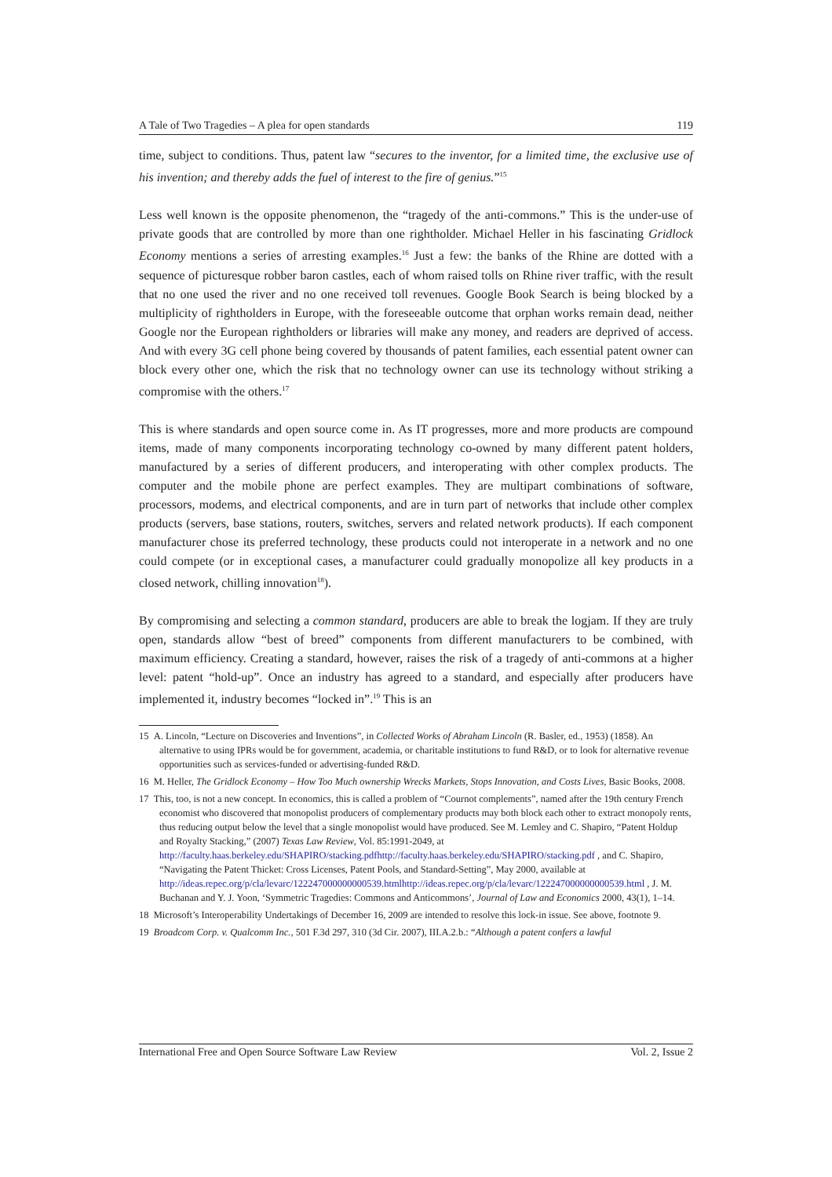A Tale of Two Tragedies – A plea for open standards 119
time, subject to conditions. Thus, patent law “secures to the inventor, for a limited time, the exclusive use of his invention; and thereby adds the fuel of interest to the fire of genius.”<sup>15</sup>
Less well known is the opposite phenomenon, the “tragedy of the anti-commons.” This is the under-use of private goods that are controlled by more than one rightholder. Michael Heller in his fascinating Gridlock Economy mentions a series of arresting examples.<sup>16</sup> Just a few: the banks of the Rhine are dotted with a sequence of picturesque robber baron castles, each of whom raised tolls on Rhine river traffic, with the result that no one used the river and no one received toll revenues. Google Book Search is being blocked by a multiplicity of rightholders in Europe, with the foreseeable outcome that orphan works remain dead, neither Google nor the European rightholders or libraries will make any money, and readers are deprived of access. And with every 3G cell phone being covered by thousands of patent families, each essential patent owner can block every other one, which the risk that no technology owner can use its technology without striking a compromise with the others.<sup>17</sup>
This is where standards and open source come in. As IT progresses, more and more products are compound items, made of many components incorporating technology co-owned by many different patent holders, manufactured by a series of different producers, and interoperating with other complex products. The computer and the mobile phone are perfect examples. They are multipart combinations of software, processors, modems, and electrical components, and are in turn part of networks that include other complex products (servers, base stations, routers, switches, servers and related network products). If each component manufacturer chose its preferred technology, these products could not interoperate in a network and no one could compete (or in exceptional cases, a manufacturer could gradually monopolize all key products in a closed network, chilling innovation<sup>18</sup>).
By compromising and selecting a common standard, producers are able to break the logjam. If they are truly open, standards allow “best of breed” components from different manufacturers to be combined, with maximum efficiency. Creating a standard, however, raises the risk of a tragedy of anti-commons at a higher level: patent “hold-up”. Once an industry has agreed to a standard, and especially after producers have implemented it, industry becomes “locked in”.<sup>19</sup> This is an
15 A. Lincoln, “Lecture on Discoveries and Inventions”, in Collected Works of Abraham Lincoln (R. Basler, ed., 1953) (1858). An alternative to using IPRs would be for government, academia, or charitable institutions to fund R&D, or to look for alternative revenue opportunities such as services-funded or advertising-funded R&D.
16 M. Heller, The Gridlock Economy – How Too Much ownership Wrecks Markets, Stops Innovation, and Costs Lives, Basic Books, 2008.
17 This, too, is not a new concept. In economics, this is called a problem of “Cournot complements”, named after the 19th century French economist who discovered that monopolist producers of complementary products may both block each other to extract monopoly rents, thus reducing output below the level that a single monopolist would have produced. See M. Lemley and C. Shapiro, “Patent Holdup and Royalty Stacking,” (2007) Texas Law Review, Vol. 85:1991-2049, at http://faculty.haas.berkeley.edu/SHAPIRO/stacking.pdfhttp://faculty.haas.berkeley.edu/SHAPIRO/stacking.pdf , and C. Shapiro, “Navigating the Patent Thicket: Cross Licenses, Patent Pools, and Standard-Setting”, May 2000, available at http://ideas.repec.org/p/cla/levarc/122247000000000539.htmlhttp://ideas.repec.org/p/cla/levarc/122247000000000539.html , J. M. Buchanan and Y. J. Yoon, ‘Symmetric Tragedies: Commons and Anticommons’, Journal of Law and Economics 2000, 43(1), 1–14.
18 Microsoft’s Interoperability Undertakings of December 16, 2009 are intended to resolve this lock-in issue. See above, footnote 9.
19 Broadcom Corp. v. Qualcomm Inc., 501 F.3d 297, 310 (3d Cir. 2007), III.A.2.b.: “Although a patent confers a lawful
International Free and Open Source Software Law Review Vol. 2, Issue 2